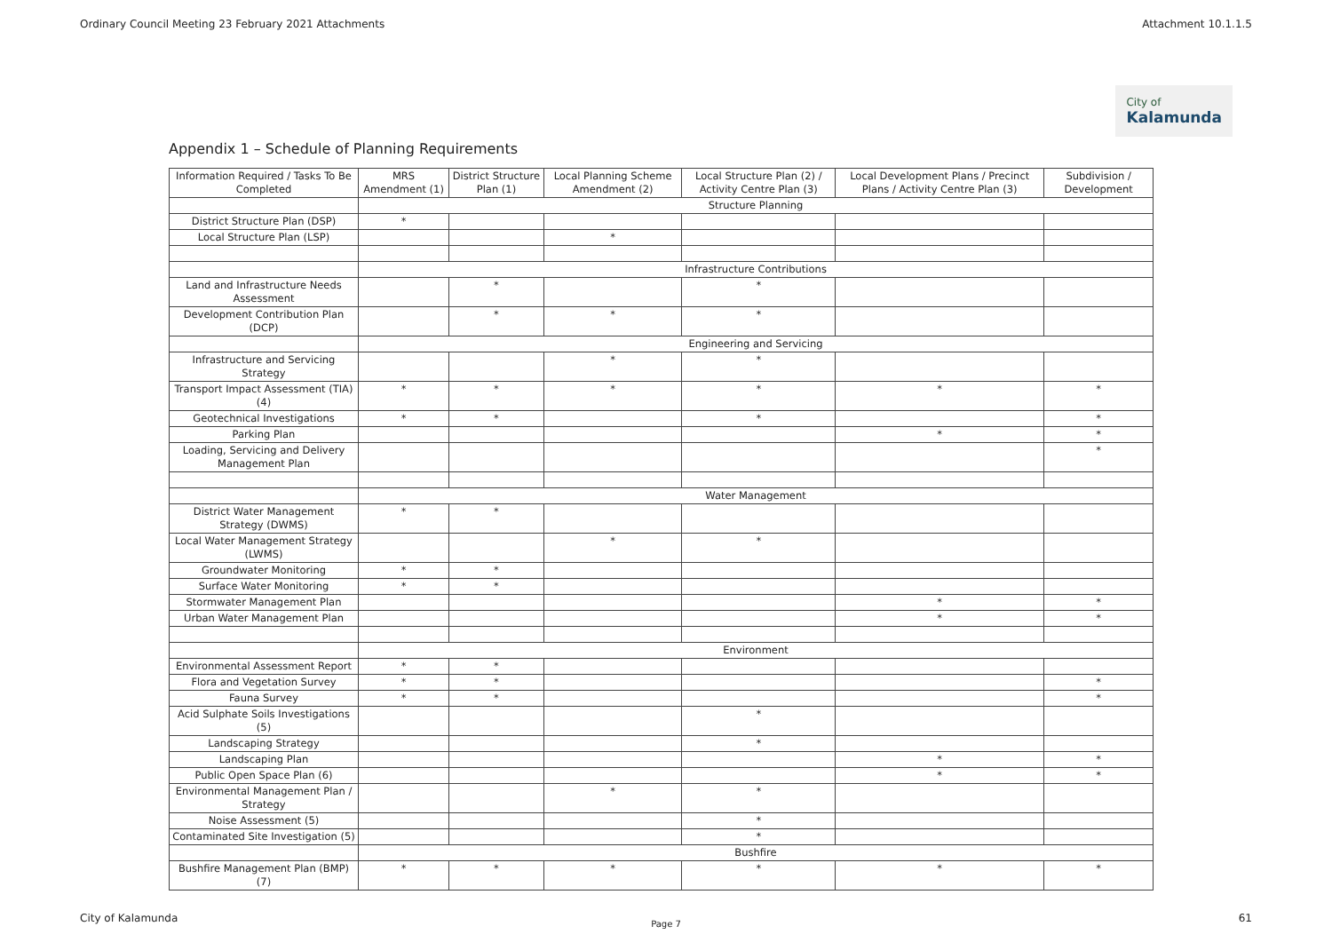Ordinary Council Meeting 23 February 2021 Attachments Attachment 10.1.1.5
City of Kalamunda
Appendix 1 – Schedule of Planning Requirements
| Information Required / Tasks To Be Completed | MRS Amendment (1) | District Structure Plan (1) | Local Planning Scheme Amendment (2) | Local Structure Plan (2) / Activity Centre Plan (3) | Local Development Plans / Precinct Plans / Activity Centre Plan (3) | Subdivision / Development |
| --- | --- | --- | --- | --- | --- | --- |
| | Structure Planning | | | | | |
| District Structure Plan (DSP) | * | | | | | |
| Local Structure Plan (LSP) | | | * | | | |
| | Infrastructure Contributions | | | | | |
| Land and Infrastructure Needs Assessment | | * | | * | | |
| Development Contribution Plan (DCP) | | * | * | * | | |
| | Engineering and Servicing | | | | | |
| Infrastructure and Servicing Strategy | | | * | * | | |
| Transport Impact Assessment (TIA) (4) | * | * | * | * | * | * |
| Geotechnical Investigations | * | * | | * | | * |
| Parking Plan | | | | | * | * |
| Loading, Servicing and Delivery Management Plan | | | | | | * |
| | Water Management | | | | | |
| District Water Management Strategy (DWMS) | * | * | | | | |
| Local Water Management Strategy (LWMS) | | | * | * | | |
| Groundwater Monitoring | * | * | | | | |
| Surface Water Monitoring | * | * | | | | |
| Stormwater Management Plan | | | | | * | * |
| Urban Water Management Plan | | | | | * | * |
| | Environment | | | | | |
| Environmental Assessment Report | * | * | | | | |
| Flora and Vegetation Survey | * | * | | | | * |
| Fauna Survey | * | * | | | | * |
| Acid Sulphate Soils Investigations (5) | | | | * | | |
| Landscaping Strategy | | | | * | | |
| Landscaping Plan | | | | | * | * |
| Public Open Space Plan (6) | | | | | * | * |
| Environmental Management Plan / Strategy | | | * | * | | |
| Noise Assessment (5) | | | | * | | |
| Contaminated Site Investigation (5) | | | | * | | |
| | Bushfire | | | | | |
| Bushfire Management Plan (BMP) (7) | * | * | * | * | * | * |
Page 7
City of Kalamunda 61